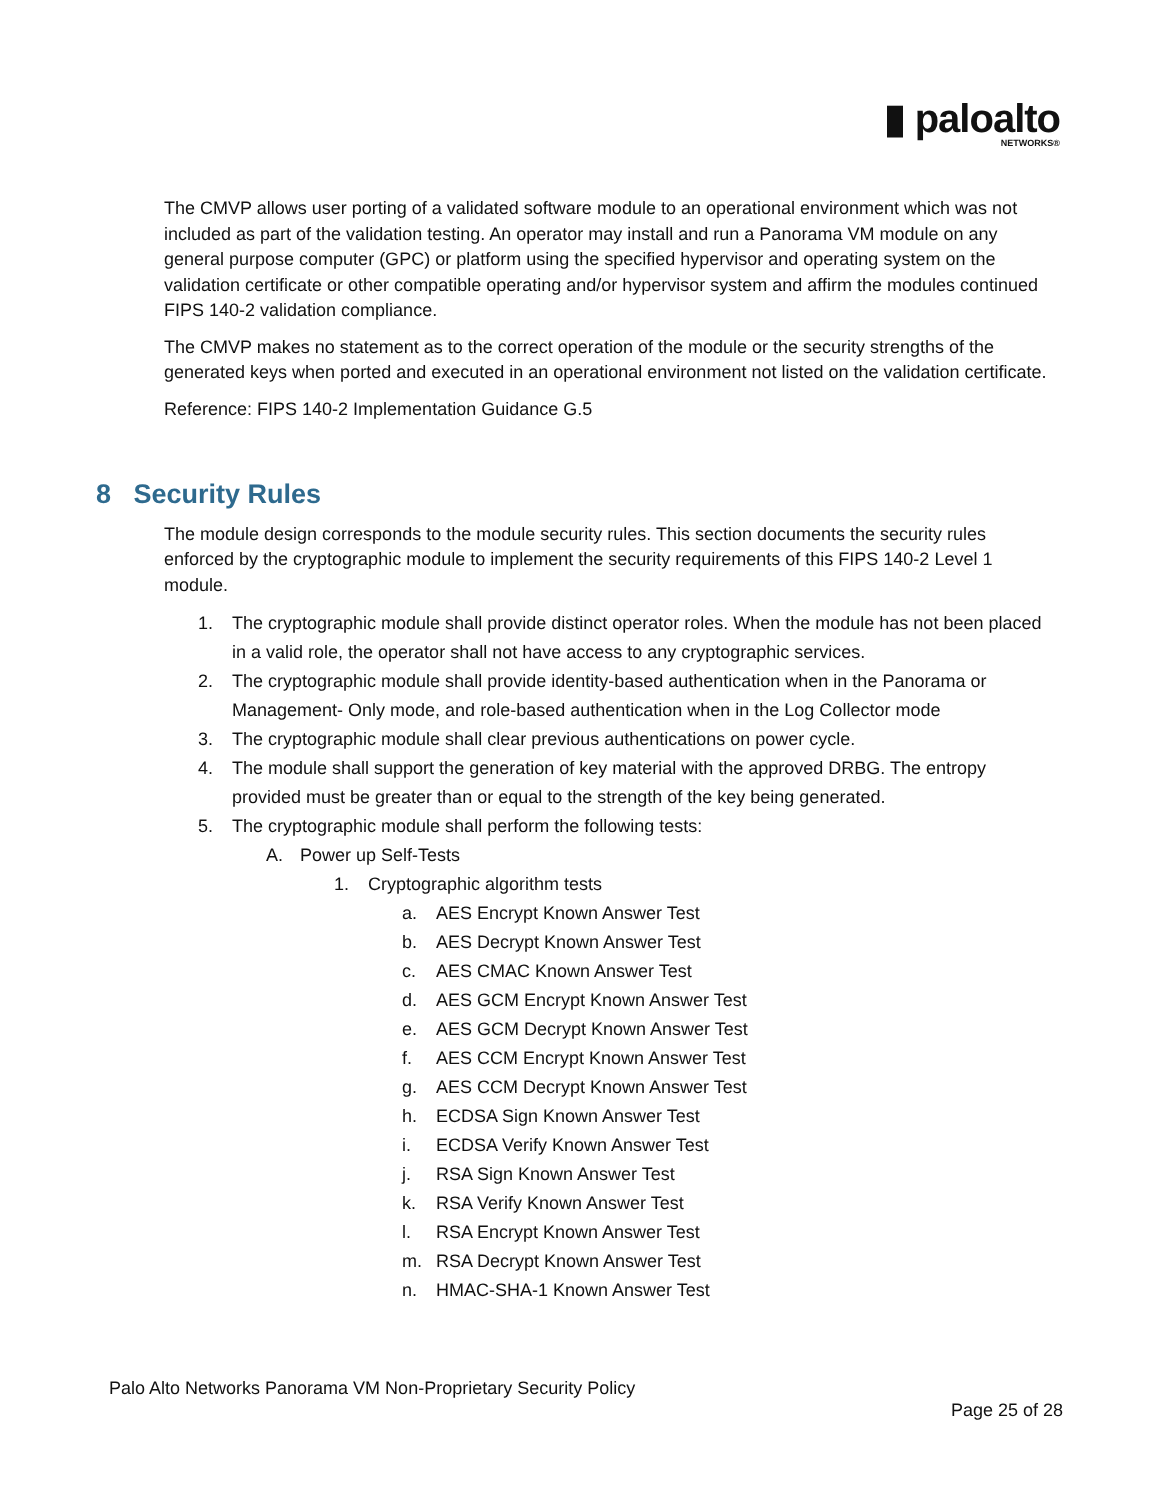▮ paloalto
NETWORKS®
The CMVP allows user porting of a validated software module to an operational environment which was not included as part of the validation testing. An operator may install and run a Panorama VM module on any general purpose computer (GPC) or platform using the specified hypervisor and operating system on the validation certificate or other compatible operating and/or hypervisor system and affirm the modules continued FIPS 140-2 validation compliance.
The CMVP makes no statement as to the correct operation of the module or the security strengths of the generated keys when ported and executed in an operational environment not listed on the validation certificate.
Reference: FIPS 140-2 Implementation Guidance G.5
8 Security Rules
The module design corresponds to the module security rules. This section documents the security rules enforced by the cryptographic module to implement the security requirements of this FIPS 140-2 Level 1 module.
1. The cryptographic module shall provide distinct operator roles. When the module has not been placed in a valid role, the operator shall not have access to any cryptographic services.
2. The cryptographic module shall provide identity-based authentication when in the Panorama or Management- Only mode, and role-based authentication when in the Log Collector mode
3. The cryptographic module shall clear previous authentications on power cycle.
4. The module shall support the generation of key material with the approved DRBG. The entropy provided must be greater than or equal to the strength of the key being generated.
5. The cryptographic module shall perform the following tests:
A. Power up Self-Tests
1. Cryptographic algorithm tests
a. AES Encrypt Known Answer Test
b. AES Decrypt Known Answer Test
c. AES CMAC Known Answer Test
d. AES GCM Encrypt Known Answer Test
e. AES GCM Decrypt Known Answer Test
f. AES CCM Encrypt Known Answer Test
g. AES CCM Decrypt Known Answer Test
h. ECDSA Sign Known Answer Test
i. ECDSA Verify Known Answer Test
j. RSA Sign Known Answer Test
k. RSA Verify Known Answer Test
l. RSA Encrypt Known Answer Test
m. RSA Decrypt Known Answer Test
n. HMAC-SHA-1 Known Answer Test
Palo Alto Networks Panorama VM Non-Proprietary Security Policy
Page 25 of 28